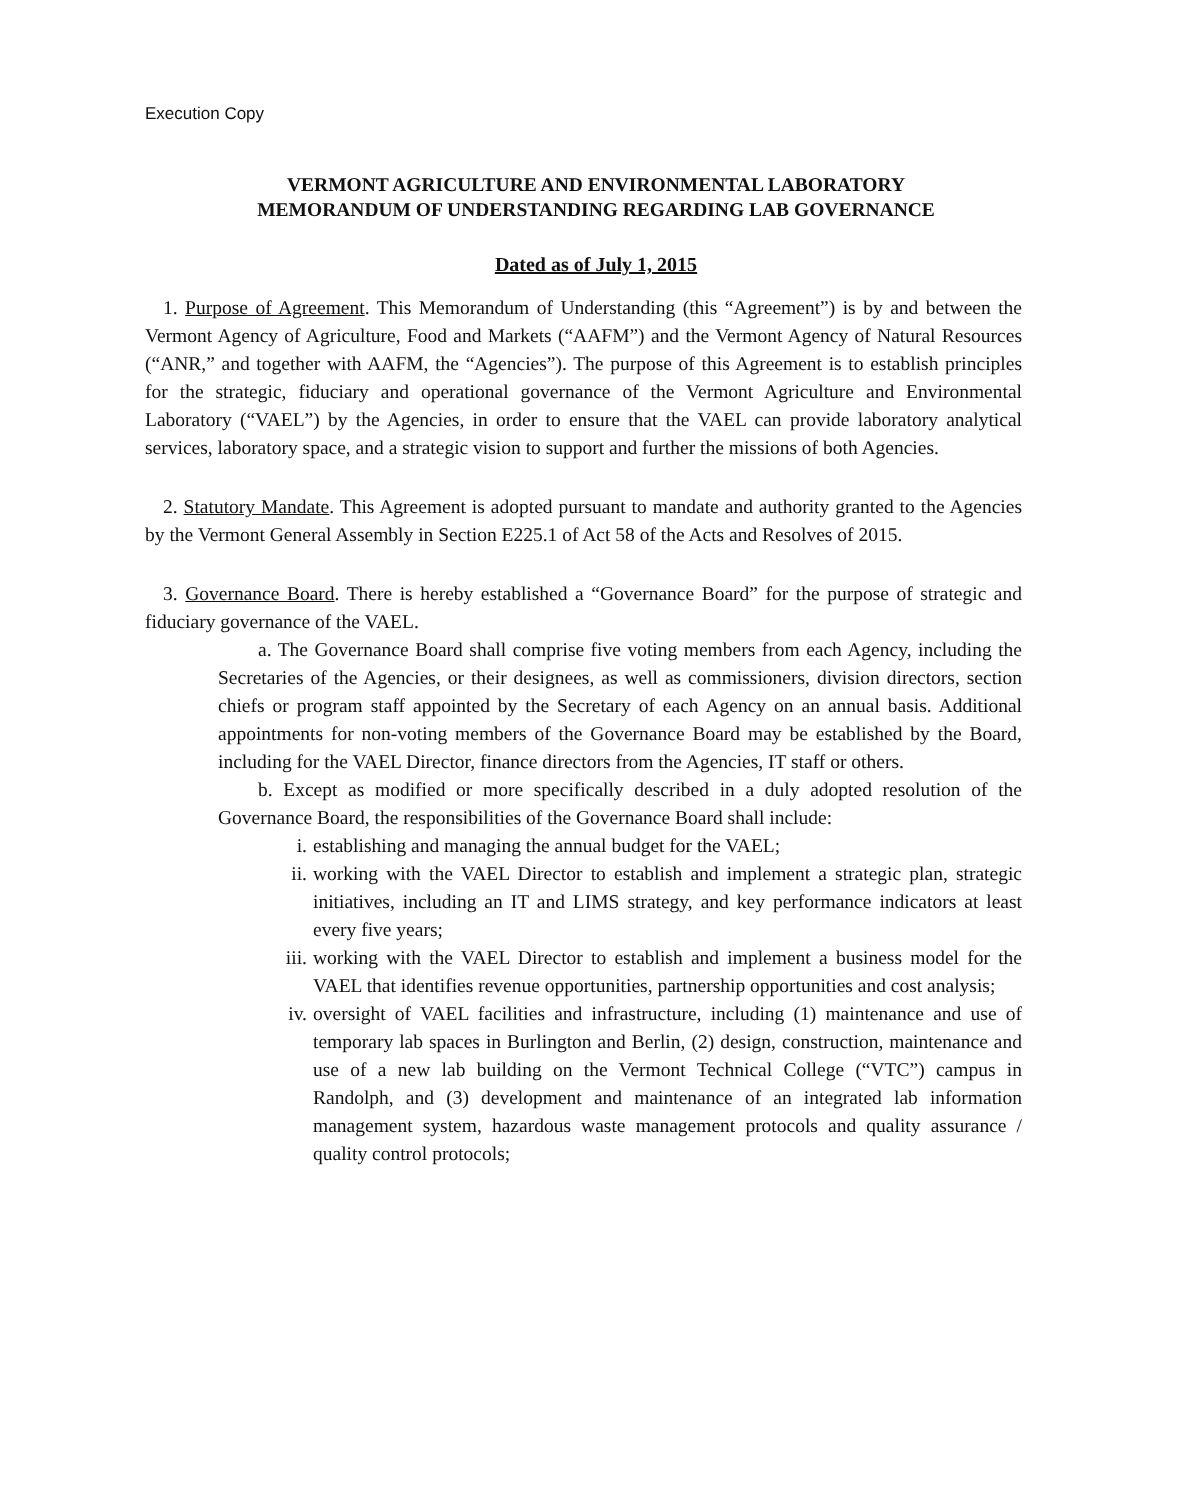Execution Copy
VERMONT AGRICULTURE AND ENVIRONMENTAL LABORATORY
MEMORANDUM OF UNDERSTANDING REGARDING LAB GOVERNANCE
Dated as of July 1, 2015
1. Purpose of Agreement. This Memorandum of Understanding (this “Agreement”) is by and between the Vermont Agency of Agriculture, Food and Markets (“AAFM”) and the Vermont Agency of Natural Resources (“ANR,” and together with AAFM, the “Agencies”). The purpose of this Agreement is to establish principles for the strategic, fiduciary and operational governance of the Vermont Agriculture and Environmental Laboratory (“VAEL”) by the Agencies, in order to ensure that the VAEL can provide laboratory analytical services, laboratory space, and a strategic vision to support and further the missions of both Agencies.
2. Statutory Mandate. This Agreement is adopted pursuant to mandate and authority granted to the Agencies by the Vermont General Assembly in Section E225.1 of Act 58 of the Acts and Resolves of 2015.
3. Governance Board. There is hereby established a “Governance Board” for the purpose of strategic and fiduciary governance of the VAEL.
a. The Governance Board shall comprise five voting members from each Agency, including the Secretaries of the Agencies, or their designees, as well as commissioners, division directors, section chiefs or program staff appointed by the Secretary of each Agency on an annual basis. Additional appointments for non-voting members of the Governance Board may be established by the Board, including for the VAEL Director, finance directors from the Agencies, IT staff or others.
b. Except as modified or more specifically described in a duly adopted resolution of the Governance Board, the responsibilities of the Governance Board shall include:
i. establishing and managing the annual budget for the VAEL;
ii. working with the VAEL Director to establish and implement a strategic plan, strategic initiatives, including an IT and LIMS strategy, and key performance indicators at least every five years;
iii. working with the VAEL Director to establish and implement a business model for the VAEL that identifies revenue opportunities, partnership opportunities and cost analysis;
iv. oversight of VAEL facilities and infrastructure, including (1) maintenance and use of temporary lab spaces in Burlington and Berlin, (2) design, construction, maintenance and use of a new lab building on the Vermont Technical College (“VTC”) campus in Randolph, and (3) development and maintenance of an integrated lab information management system, hazardous waste management protocols and quality assurance / quality control protocols;